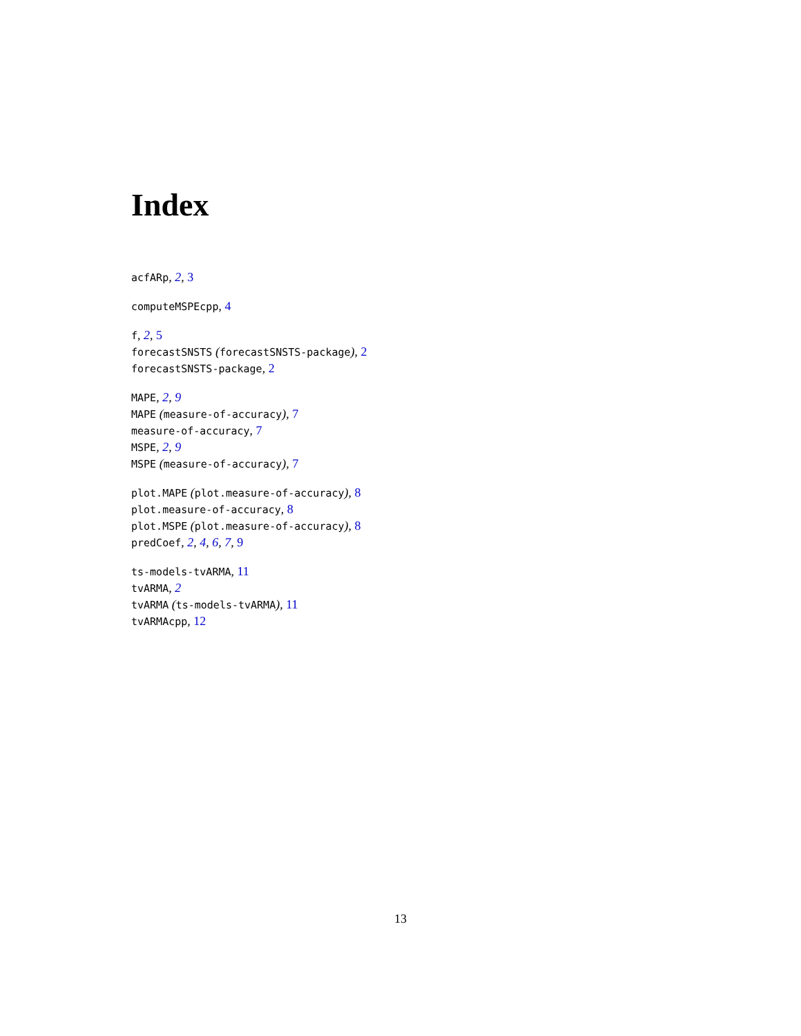Index
acfARp, 2, 3
computeMSPEcpp, 4
f, 2, 5
forecastSNSTS (forecastSNSTS-package), 2
forecastSNSTS-package, 2
MAPE, 2, 9
MAPE (measure-of-accuracy), 7
measure-of-accuracy, 7
MSPE, 2, 9
MSPE (measure-of-accuracy), 7
plot.MAPE (plot.measure-of-accuracy), 8
plot.measure-of-accuracy, 8
plot.MSPE (plot.measure-of-accuracy), 8
predCoef, 2, 4, 6, 7, 9
ts-models-tvARMA, 11
tvARMA, 2
tvARMA (ts-models-tvARMA), 11
tvARMAcpp, 12
13